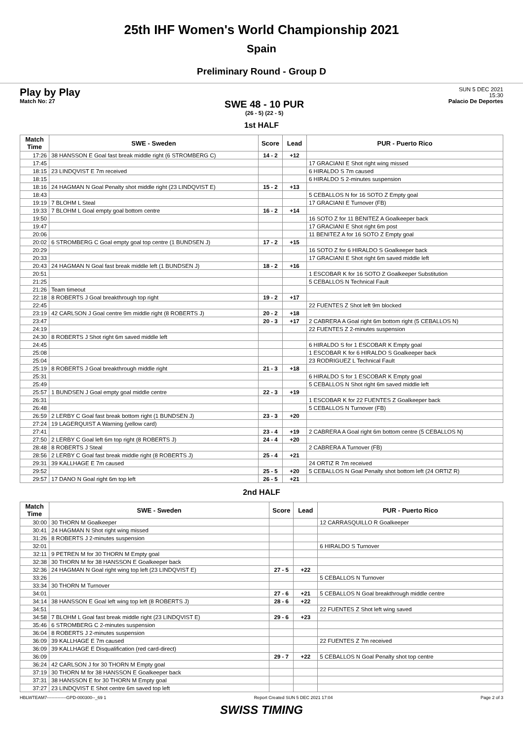25th IHF Women's World Championship 2021
Spain
Preliminary Round - Group D
Play by Play
Match No: 27
SWE 48 - 10 PUR
(26 - 5) (22 - 5)
SUN 5 DEC 2021
15:30
Palacio De Deportes
1st HALF
| Match Time | SWE - Sweden | Score | Lead | PUR - Puerto Rico |
| --- | --- | --- | --- | --- |
| 17:26 | 38 HANSSON E Goal fast break middle right (6 STROMBERG C) | 14 - 2 | +12 | |
| 17:45 | | | | 17 GRACIANI E Shot right wing missed |
| 18:15 | 23 LINDQVIST E 7m received | | | 6 HIRALDO S 7m caused |
| 18:15 | | | | 6 HIRALDO S 2-minutes suspension |
| 18:16 | 24 HAGMAN N Goal Penalty shot middle right (23 LINDQVIST E) | 15 - 2 | +13 | |
| 18:43 | | | | 5 CEBALLOS N for 16 SOTO Z Empty goal |
| 19:19 | 7 BLOHM L Steal | | | 17 GRACIANI E Turnover (FB) |
| 19:33 | 7 BLOHM L Goal empty goal bottom centre | 16 - 2 | +14 | |
| 19:50 | | | | 16 SOTO Z for 11 BENITEZ A Goalkeeper back |
| 19:47 | | | | 17 GRACIANI E Shot right 6m post |
| 20:06 | | | | 11 BENITEZ A for 16 SOTO Z Empty goal |
| 20:02 | 6 STROMBERG C Goal empty goal top centre (1 BUNDSEN J) | 17 - 2 | +15 | |
| 20:29 | | | | 16 SOTO Z for 6 HIRALDO S Goalkeeper back |
| 20:33 | | | | 17 GRACIANI E Shot right 6m saved middle left |
| 20:43 | 24 HAGMAN N Goal fast break middle left (1 BUNDSEN J) | 18 - 2 | +16 | |
| 20:51 | | | | 1 ESCOBAR K for 16 SOTO Z Goalkeeper Substitution |
| 21:25 | | | | 5 CEBALLOS N Technical Fault |
| 21:26 | Team timeout | | | |
| 22:18 | 8 ROBERTS J Goal breakthrough top right | 19 - 2 | +17 | |
| 22:45 | | | | 22 FUENTES Z Shot left 9m blocked |
| 23:19 | 42 CARLSON J Goal centre 9m middle right (8 ROBERTS J) | 20 - 2 | +18 | |
| 23:47 | | 20 - 3 | +17 | 2 CABRERA A Goal right 6m bottom right (5 CEBALLOS N) |
| 24:19 | | | | 22 FUENTES Z 2-minutes suspension |
| 24:30 | 8 ROBERTS J Shot right 6m saved middle left | | | |
| 24:45 | | | | 6 HIRALDO S for 1 ESCOBAR K Empty goal |
| 25:08 | | | | 1 ESCOBAR K for 6 HIRALDO S Goalkeeper back |
| 25:04 | | | | 23 RODRIGUEZ L Technical Fault |
| 25:19 | 8 ROBERTS J Goal breakthrough middle right | 21 - 3 | +18 | |
| 25:31 | | | | 6 HIRALDO S for 1 ESCOBAR K Empty goal |
| 25:49 | | | | 5 CEBALLOS N Shot right 6m saved middle left |
| 25:57 | 1 BUNDSEN J Goal empty goal middle centre | 22 - 3 | +19 | |
| 26:31 | | | | 1 ESCOBAR K for 22 FUENTES Z Goalkeeper back |
| 26:48 | | | | 5 CEBALLOS N Turnover (FB) |
| 26:59 | 2 LERBY C Goal fast break bottom right (1 BUNDSEN J) | 23 - 3 | +20 | |
| 27:24 | 19 LAGERQUIST A Warning (yellow card) | | | |
| 27:41 | | 23 - 4 | +19 | 2 CABRERA A Goal right 6m bottom centre (5 CEBALLOS N) |
| 27:50 | 2 LERBY C Goal left 6m top right (8 ROBERTS J) | 24 - 4 | +20 | |
| 28:48 | 8 ROBERTS J Steal | | | 2 CABRERA A Turnover (FB) |
| 28:56 | 2 LERBY C Goal fast break middle right (8 ROBERTS J) | 25 - 4 | +21 | |
| 29:31 | 39 KALLHAGE E 7m caused | | | 24 ORTIZ R 7m received |
| 29:52 | | 25 - 5 | +20 | 5 CEBALLOS N Goal Penalty shot bottom left (24 ORTIZ R) |
| 29:57 | 17 DANO N Goal right 6m top left | 26 - 5 | +21 | |
2nd HALF
| Match Time | SWE - Sweden | Score | Lead | PUR - Puerto Rico |
| --- | --- | --- | --- | --- |
| 30:00 | 30 THORN M Goalkeeper | | | 12 CARRASQUILLO R Goalkeeper |
| 30:41 | 24 HAGMAN N Shot right wing missed | | | |
| 31:26 | 8 ROBERTS J 2-minutes suspension | | | |
| 32:01 | | | | 6 HIRALDO S Turnover |
| 32:11 | 9 PETREN M for 30 THORN M Empty goal | | | |
| 32:38 | 30 THORN M for 38 HANSSON E Goalkeeper back | | | |
| 32:36 | 24 HAGMAN N Goal right wing top left (23 LINDQVIST E) | 27 - 5 | +22 | |
| 33:26 | | | | 5 CEBALLOS N Turnover |
| 33:34 | 30 THORN M Turnover | | | |
| 34:01 | | 27 - 6 | +21 | 5 CEBALLOS N Goal breakthrough middle centre |
| 34:14 | 38 HANSSON E Goal left wing top left (8 ROBERTS J) | 28 - 6 | +22 | |
| 34:51 | | | | 22 FUENTES Z Shot left wing saved |
| 34:58 | 7 BLOHM L Goal fast break middle right (23 LINDQVIST E) | 29 - 6 | +23 | |
| 35:46 | 6 STROMBERG C 2-minutes suspension | | | |
| 36:04 | 8 ROBERTS J 2-minutes suspension | | | |
| 36:09 | 39 KALLHAGE E 7m caused | | | 22 FUENTES Z 7m received |
| 36:09 | 39 KALLHAGE E Disqualification (red card-direct) | | | |
| 36:09 | | 29 - 7 | +22 | 5 CEBALLOS N Goal Penalty shot top centre |
| 36:24 | 42 CARLSON J for 30 THORN M Empty goal | | | |
| 37:19 | 30 THORN M for 38 HANSSON E Goalkeeper back | | | |
| 37:31 | 38 HANSSON E for 30 THORN M Empty goal | | | |
| 37:27 | 23 LINDQVIST E Shot centre 6m saved top left | | | |
HBLWTEAM7-------------GPD-000300--_69 1 Report Created SUN 5 DEC 2021 17:04 Page 2 of 3
SWISS TIMING